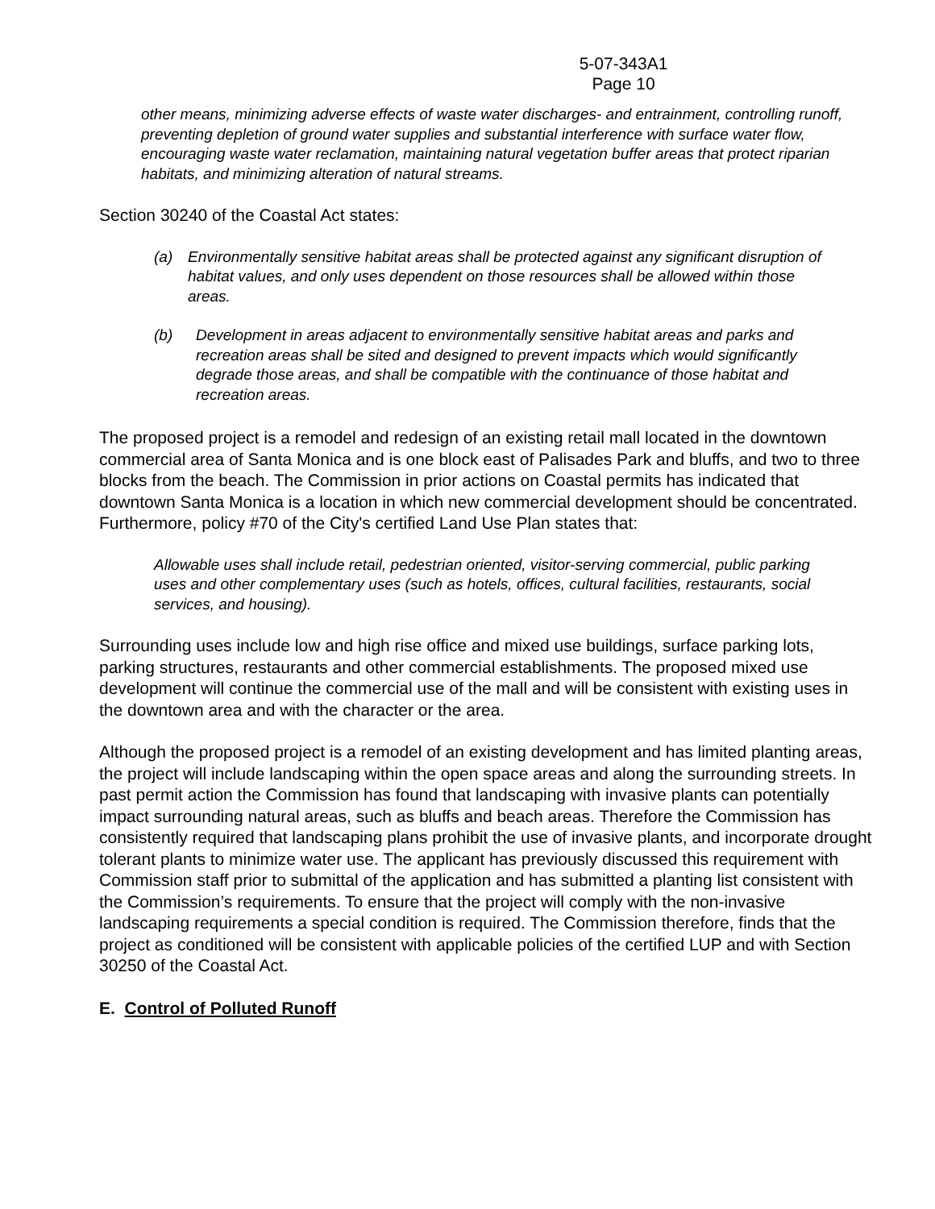5-07-343A1
Page 10
other means, minimizing adverse effects of waste water discharges- and entrainment, controlling runoff, preventing depletion of ground water supplies and substantial interference with surface water flow, encouraging waste water reclamation, maintaining natural vegetation buffer areas that protect riparian habitats, and minimizing alteration of natural streams.
Section 30240 of the Coastal Act states:
(a) Environmentally sensitive habitat areas shall be protected against any significant disruption of habitat values, and only uses dependent on those resources shall be allowed within those areas.
(b) Development in areas adjacent to environmentally sensitive habitat areas and parks and recreation areas shall be sited and designed to prevent impacts which would significantly degrade those areas, and shall be compatible with the continuance of those habitat and recreation areas.
The proposed project is a remodel and redesign of an existing retail mall located in the downtown commercial area of Santa Monica and is one block east of Palisades Park and bluffs, and two to three blocks from the beach. The Commission in prior actions on Coastal permits has indicated that downtown Santa Monica is a location in which new commercial development should be concentrated. Furthermore, policy #70 of the City's certified Land Use Plan states that:
Allowable uses shall include retail, pedestrian oriented, visitor-serving commercial, public parking uses and other complementary uses (such as hotels, offices, cultural facilities, restaurants, social services, and housing).
Surrounding uses include low and high rise office and mixed use buildings, surface parking lots, parking structures, restaurants and other commercial establishments. The proposed mixed use development will continue the commercial use of the mall and will be consistent with existing uses in the downtown area and with the character or the area.
Although the proposed project is a remodel of an existing development and has limited planting areas, the project will include landscaping within the open space areas and along the surrounding streets. In past permit action the Commission has found that landscaping with invasive plants can potentially impact surrounding natural areas, such as bluffs and beach areas. Therefore the Commission has consistently required that landscaping plans prohibit the use of invasive plants, and incorporate drought tolerant plants to minimize water use. The applicant has previously discussed this requirement with Commission staff prior to submittal of the application and has submitted a planting list consistent with the Commission’s requirements. To ensure that the project will comply with the non-invasive landscaping requirements a special condition is required. The Commission therefore, finds that the project as conditioned will be consistent with applicable policies of the certified LUP and with Section 30250 of the Coastal Act.
E. Control of Polluted Runoff